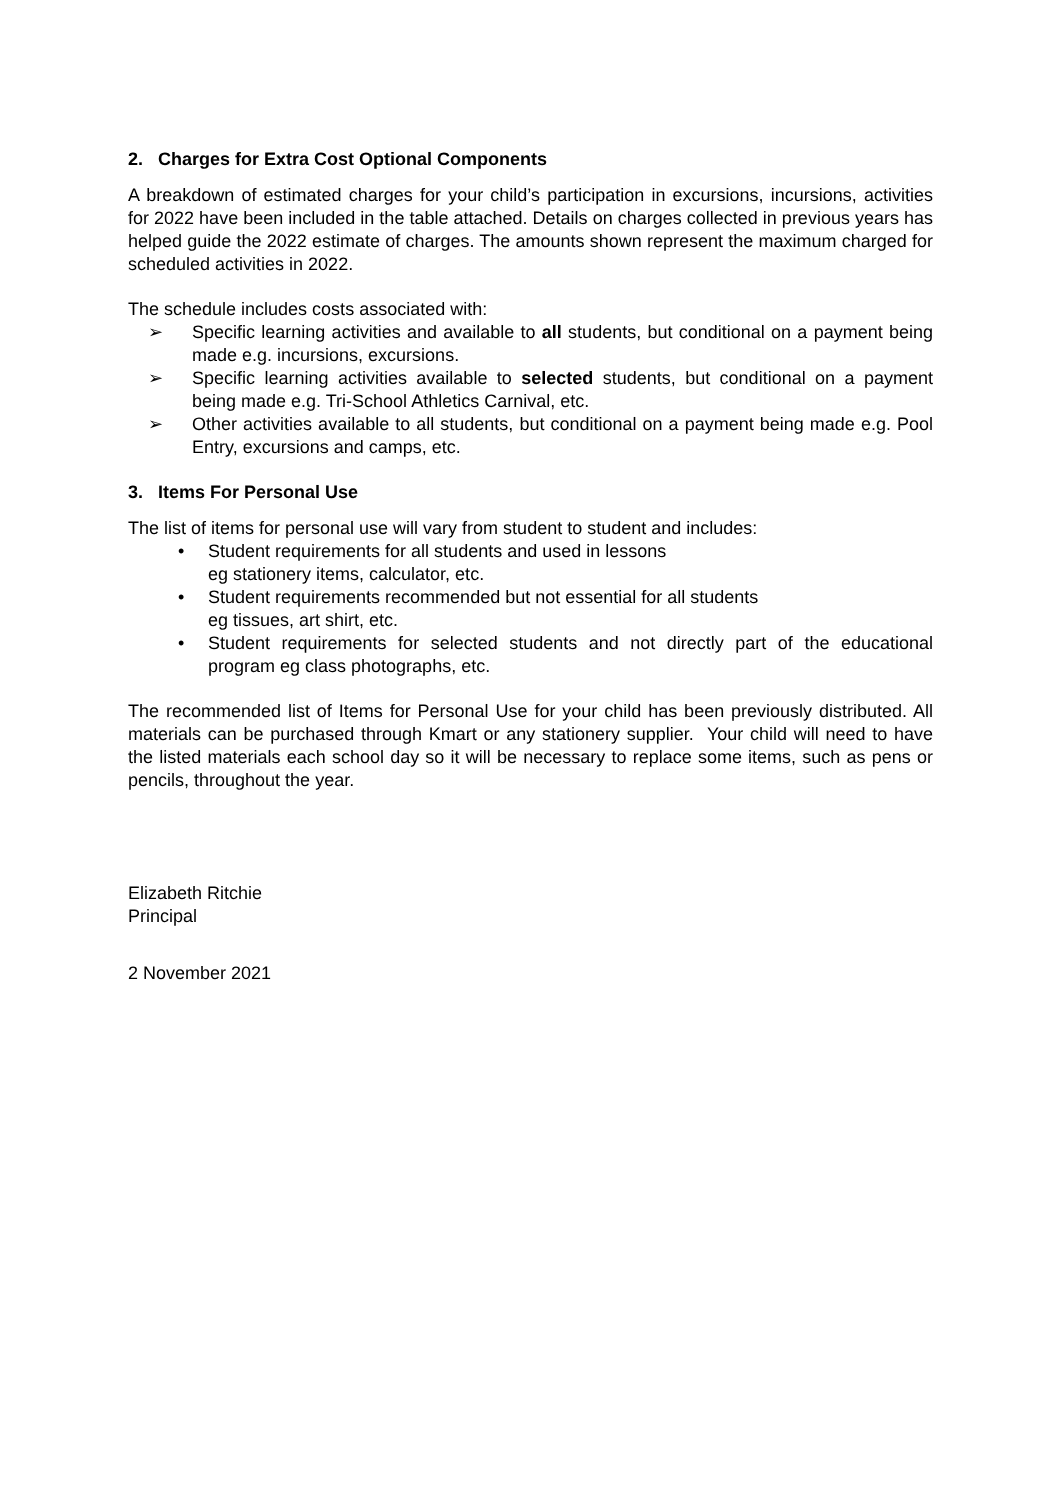2. Charges for Extra Cost Optional Components
A breakdown of estimated charges for your child’s participation in excursions, incursions, activities for 2022 have been included in the table attached. Details on charges collected in previous years has helped guide the 2022 estimate of charges. The amounts shown represent the maximum charged for scheduled activities in 2022.
The schedule includes costs associated with:
➢ Specific learning activities and available to all students, but conditional on a payment being made e.g. incursions, excursions.
➢ Specific learning activities available to selected students, but conditional on a payment being made e.g. Tri-School Athletics Carnival, etc.
➢ Other activities available to all students, but conditional on a payment being made e.g. Pool Entry, excursions and camps, etc.
3. Items For Personal Use
The list of items for personal use will vary from student to student and includes:
• Student requirements for all students and used in lessons
eg stationery items, calculator, etc.
• Student requirements recommended but not essential for all students
eg tissues, art shirt, etc.
• Student requirements for selected students and not directly part of the educational program eg class photographs, etc.
The recommended list of Items for Personal Use for your child has been previously distributed. All materials can be purchased through Kmart or any stationery supplier. Your child will need to have the listed materials each school day so it will be necessary to replace some items, such as pens or pencils, throughout the year.
Elizabeth Ritchie
Principal
2 November 2021